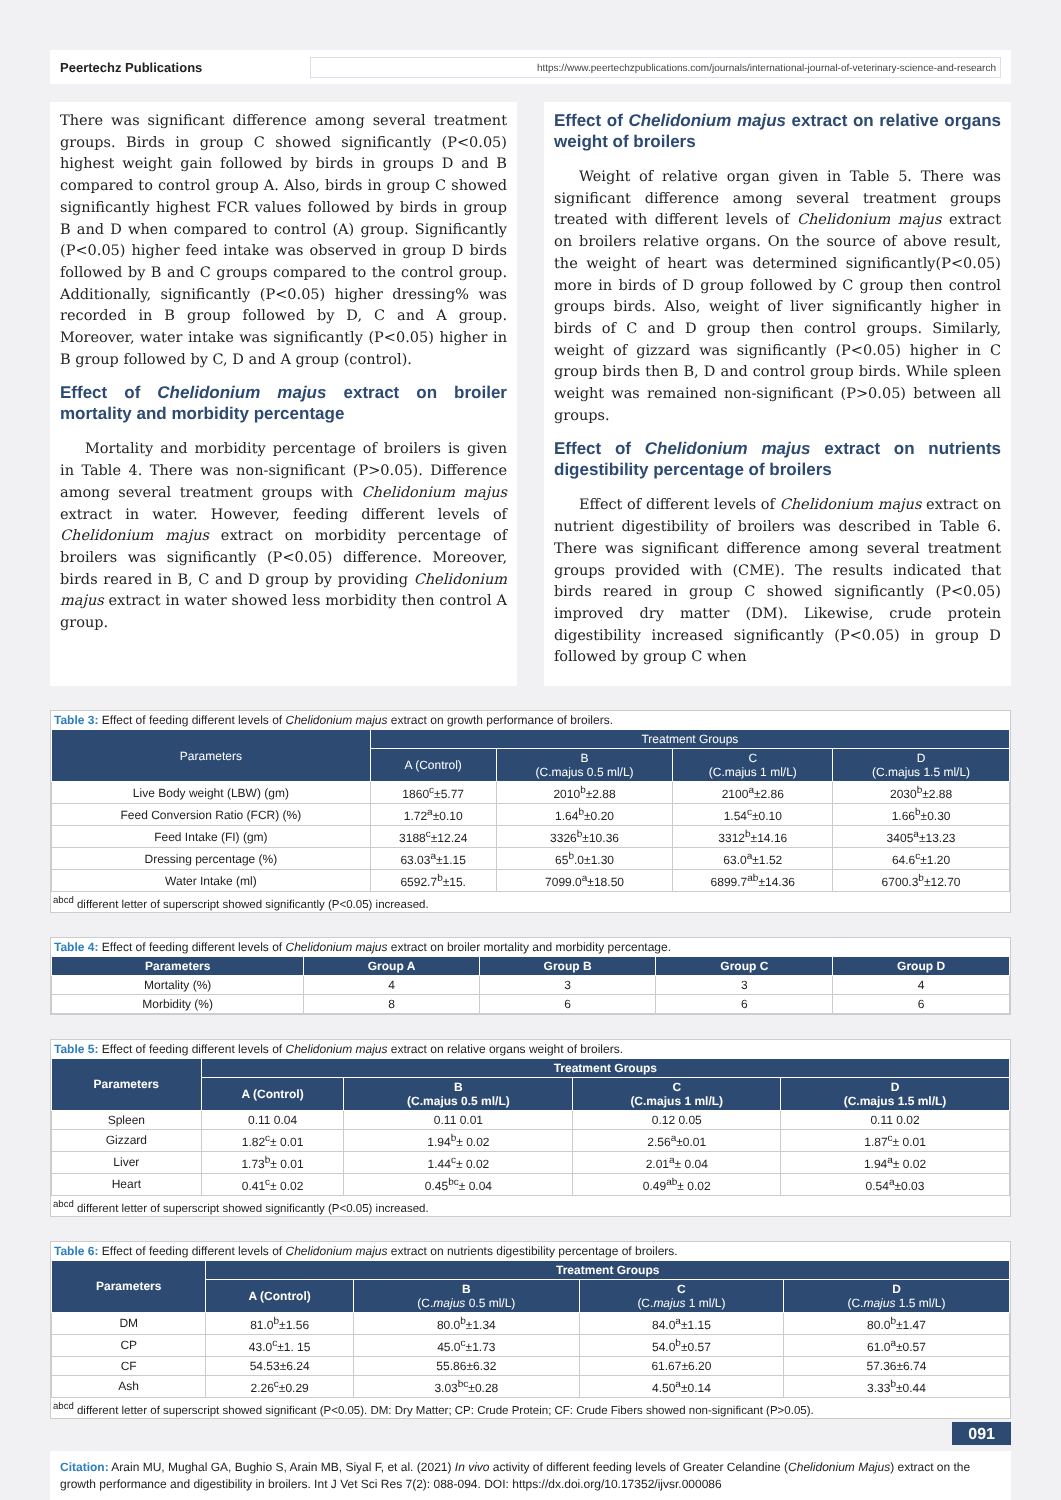Peertechz Publications
https://www.peertechzpublications.com/journals/international-journal-of-veterinary-science-and-research
There was significant difference among several treatment groups. Birds in group C showed significantly (P<0.05) highest weight gain followed by birds in groups D and B compared to control group A. Also, birds in group C showed significantly highest FCR values followed by birds in group B and D when compared to control (A) group. Significantly (P<0.05) higher feed intake was observed in group D birds followed by B and C groups compared to the control group. Additionally, significantly (P<0.05) higher dressing% was recorded in B group followed by D, C and A group. Moreover, water intake was significantly (P<0.05) higher in B group followed by C, D and A group (control).
Effect of Chelidonium majus extract on broiler mortality and morbidity percentage
Mortality and morbidity percentage of broilers is given in Table 4. There was non-significant (P>0.05). Difference among several treatment groups with Chelidonium majus extract in water. However, feeding different levels of Chelidonium majus extract on morbidity percentage of broilers was significantly (P<0.05) difference. Moreover, birds reared in B, C and D group by providing Chelidonium majus extract in water showed less morbidity then control A group.
Effect of Chelidonium majus extract on relative organs weight of broilers
Weight of relative organ given in Table 5. There was significant difference among several treatment groups treated with different levels of Chelidonium majus extract on broilers relative organs. On the source of above result, the weight of heart was determined significantly(P<0.05) more in birds of D group followed by C group then control groups birds. Also, weight of liver significantly higher in birds of C and D group then control groups. Similarly, weight of gizzard was significantly (P<0.05) higher in C group birds then B, D and control group birds. While spleen weight was remained non-significant (P>0.05) between all groups.
Effect of Chelidonium majus extract on nutrients digestibility percentage of broilers
Effect of different levels of Chelidonium majus extract on nutrient digestibility of broilers was described in Table 6. There was significant difference among several treatment groups provided with (CME). The results indicated that birds reared in group C showed significantly (P<0.05) improved dry matter (DM). Likewise, crude protein digestibility increased significantly (P<0.05) in group D followed by group C when
Table 3: Effect of feeding different levels of Chelidonium majus extract on growth performance of broilers.
| Parameters | Treatment Groups | | | |
| --- | --- | --- | --- | --- |
| | A (Control) | B (C.majus 0.5 ml/L) | C (C.majus 1 ml/L) | D (C.majus 1.5 ml/L) |
| Live Body weight (LBW) (gm) | 1860<sup>c</sup>±5.77 | 2010<sup>b</sup>±2.88 | 2100<sup>a</sup>±2.86 | 2030<sup>b</sup>±2.88 |
| Feed Conversion Ratio (FCR) (%) | 1.72<sup>a</sup>±0.10 | 1.64<sup>b</sup>±0.20 | 1.54<sup>c</sup>±0.10 | 1.66<sup>b</sup>±0.30 |
| Feed Intake (FI) (gm) | 3188<sup>c</sup>±12.24 | 3326<sup>b</sup>±10.36 | 3312<sup>b</sup>±14.16 | 3405<sup>a</sup>±13.23 |
| Dressing percentage (%) | 63.03<sup>a</sup>±1.15 | 65<sup>b</sup>.0±1.30 | 63.0<sup>a</sup>±1.52 | 64.6<sup>c</sup>±1.20 |
| Water Intake (ml) | 6592.7<sup>b</sup>±15. | 7099.0<sup>a</sup>±18.50 | 6899.7<sup>ab</sup>±14.36 | 6700.3<sup>b</sup>±12.70 |
<sup>abcd</sup> different letter of superscript showed significantly (P<0.05) increased.
Table 4: Effect of feeding different levels of Chelidonium majus extract on broiler mortality and morbidity percentage.
| Parameters | Group A | Group B | Group C | Group D |
| --- | --- | --- | --- | --- |
| Mortality (%) | 4 | 3 | 3 | 4 |
| Morbidity (%) | 8 | 6 | 6 | 6 |
Table 5: Effect of feeding different levels of Chelidonium majus extract on relative organs weight of broilers.
| Parameters | Treatment Groups | | | |
| --- | --- | --- | --- | --- |
| | A (Control) | B (C.majus 0.5 ml/L) | C (C.majus 1 ml/L) | D (C.majus 1.5 ml/L) |
| Spleen | 0.11 0.04 | 0.11 0.01 | 0.12 0.05 | 0.11 0.02 |
| Gizzard | 1.82<sup>c</sup>± 0.01 | 1.94<sup>b</sup>± 0.02 | 2.56<sup>a</sup>±0.01 | 1.87<sup>c</sup>± 0.01 |
| Liver | 1.73<sup>b</sup>± 0.01 | 1.44<sup>c</sup>± 0.02 | 2.01<sup>a</sup>± 0.04 | 1.94<sup>a</sup>± 0.02 |
| Heart | 0.41<sup>c</sup>± 0.02 | 0.45<sup>bc</sup>± 0.04 | 0.49<sup>ab</sup>± 0.02 | 0.54<sup>a</sup>±0.03 |
<sup>abcd</sup> different letter of superscript showed significantly (P<0.05) increased.
Table 6: Effect of feeding different levels of Chelidonium majus extract on nutrients digestibility percentage of broilers.
| Parameters | Treatment Groups | | | |
| --- | --- | --- | --- | --- |
| | A (Control) | B (C. majus 0.5 ml/L) | C (C. majus 1 ml/L) | D (C. majus 1.5 ml/L) |
| DM | 81.0<sup>b</sup>±1.56 | 80.0<sup>b</sup>±1.34 | 84.0<sup>a</sup>±1.15 | 80.0<sup>b</sup>±1.47 |
| CP | 43.0<sup>c</sup>±1. 15 | 45.0<sup>c</sup>±1.73 | 54.0<sup>b</sup>±0.57 | 61.0<sup>a</sup>±0.57 |
| CF | 54.53±6.24 | 55.86±6.32 | 61.67±6.20 | 57.36±6.74 |
| Ash | 2.26<sup>c</sup>±0.29 | 3.03<sup>bc</sup>±0.28 | 4.50<sup>a</sup>±0.14 | 3.33<sup>b</sup>±0.44 |
<sup>abcd</sup> different letter of superscript showed significant (P<0.05). DM: Dry Matter; CP: Crude Protein; CF: Crude Fibers showed non-significant (P>0.05).
091
Citation: Arain MU, Mughal GA, Bughio S, Arain MB, Siyal F, et al. (2021) In vivo activity of different feeding levels of Greater Celandine (Chelidonium Majus) extract on the growth performance and digestibility in broilers. Int J Vet Sci Res 7(2): 088-094. DOI: https://dx.doi.org/10.17352/ijvsr.000086